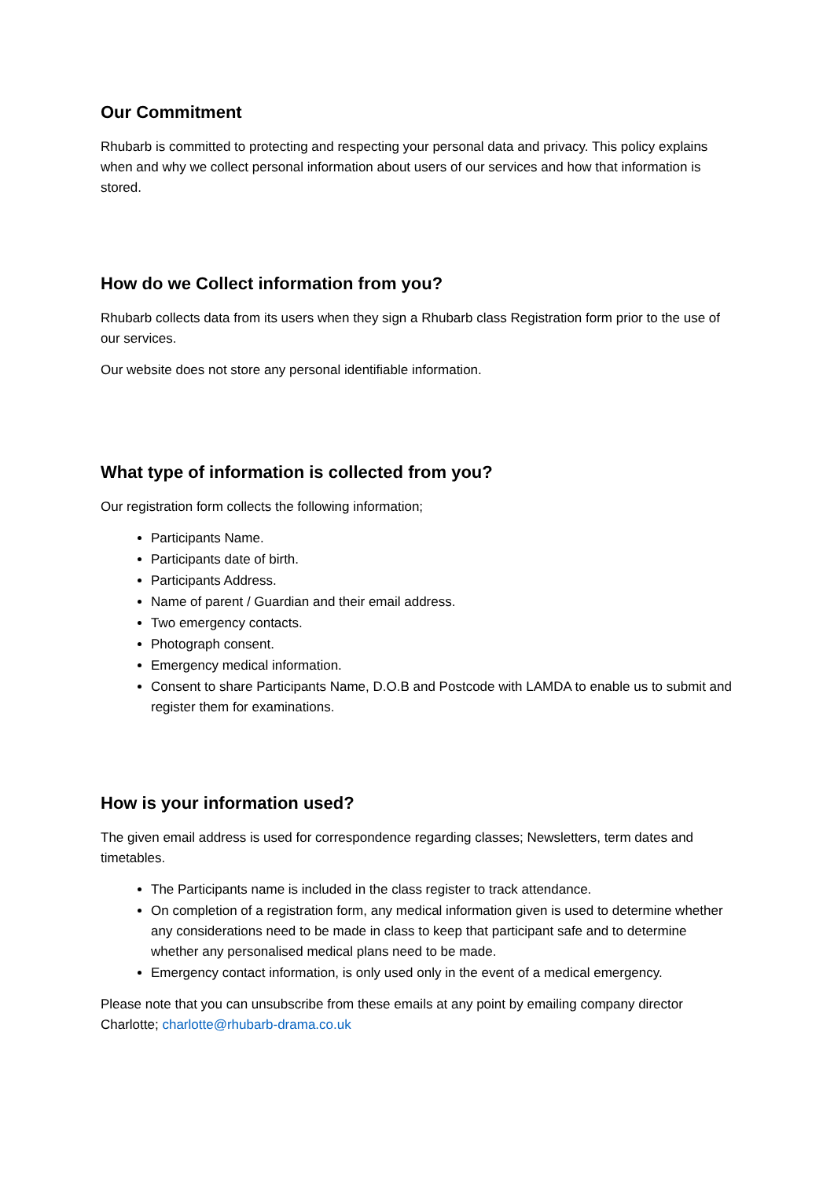Our Commitment
Rhubarb is committed to protecting and respecting your personal data and privacy. This policy explains when and why we collect personal information about users of our services and how that information is stored.
How do we Collect information from you?
Rhubarb collects data from its users when they sign a Rhubarb class Registration form prior to the use of our services.
Our website does not store any personal identifiable information.
What type of information is collected from you?
Our registration form collects the following information;
Participants Name.
Participants date of birth.
Participants Address.
Name of parent / Guardian and their email address.
Two emergency contacts.
Photograph consent.
Emergency medical information.
Consent to share Participants Name, D.O.B and Postcode with LAMDA to enable us to submit and register them for examinations.
How is your information used?
The given email address is used for correspondence regarding classes; Newsletters, term dates and timetables.
The Participants name is included in the class register to track attendance.
On completion of a registration form, any medical information given is used to determine whether any considerations need to be made in class to keep that participant safe and to determine whether any personalised medical plans need to be made.
Emergency contact information, is only used only in the event of a medical emergency.
Please note that you can unsubscribe from these emails at any point by emailing company director Charlotte; charlotte@rhubarb-drama.co.uk